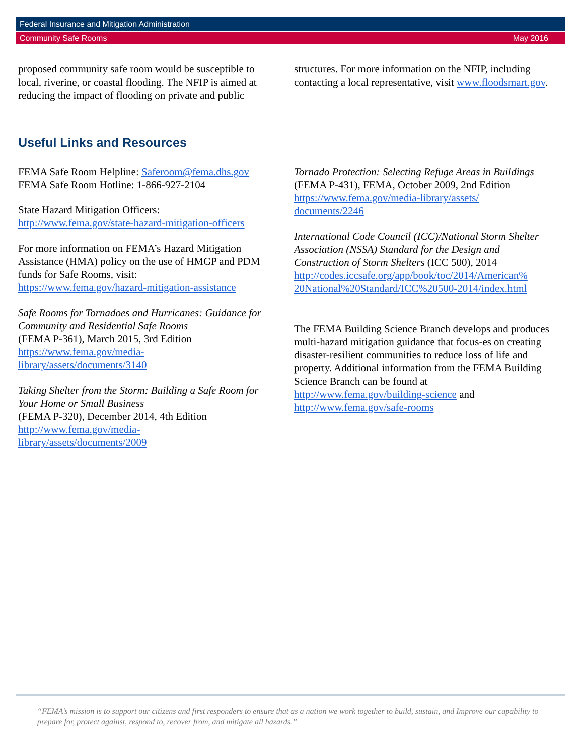Federal Insurance and Mitigation Administration
Community Safe Rooms May 2016
proposed community safe room would be susceptible to local, riverine, or coastal flooding. The NFIP is aimed at reducing the impact of flooding on private and public
structures. For more information on the NFIP, including contacting a local representative, visit www.floodsmart.gov.
Useful Links and Resources
FEMA Safe Room Helpline: Saferoom@fema.dhs.gov
FEMA Safe Room Hotline: 1-866-927-2104
State Hazard Mitigation Officers:
http://www.fema.gov/state-hazard-mitigation-officers
For more information on FEMA’s Hazard Mitigation Assistance (HMA) policy on the use of HMGP and PDM funds for Safe Rooms, visit:
https://www.fema.gov/hazard-mitigation-assistance
Safe Rooms for Tornadoes and Hurricanes: Guidance for Community and Residential Safe Rooms
(FEMA P-361), March 2015, 3rd Edition
https://www.fema.gov/media-
library/assets/documents/3140
Taking Shelter from the Storm: Building a Safe Room for Your Home or Small Business
(FEMA P-320), December 2014, 4th Edition
http://www.fema.gov/media-
library/assets/documents/2009
Tornado Protection: Selecting Refuge Areas in Buildings (FEMA P-431), FEMA, October 2009, 2nd Edition
https://www.fema.gov/media-library/assets/
documents/2246
International Code Council (ICC)/National Storm Shelter Association (NSSA) Standard for the Design and Construction of Storm Shelters (ICC 500), 2014
http://codes.iccsafe.org/app/book/toc/2014/American%
20National%20Standard/ICC%20500-2014/index.html
The FEMA Building Science Branch develops and produces multi-hazard mitigation guidance that focus-es on creating disaster-resilient communities to reduce loss of life and property. Additional information from the FEMA Building Science Branch can be found at http://www.fema.gov/building-science and http://www.fema.gov/safe-rooms
“FEMA’s mission is to support our citizens and first responders to ensure that as a nation we work together to build, sustain, and Improve our capability to prepare for, protect against, respond to, recover from, and mitigate all hazards.”